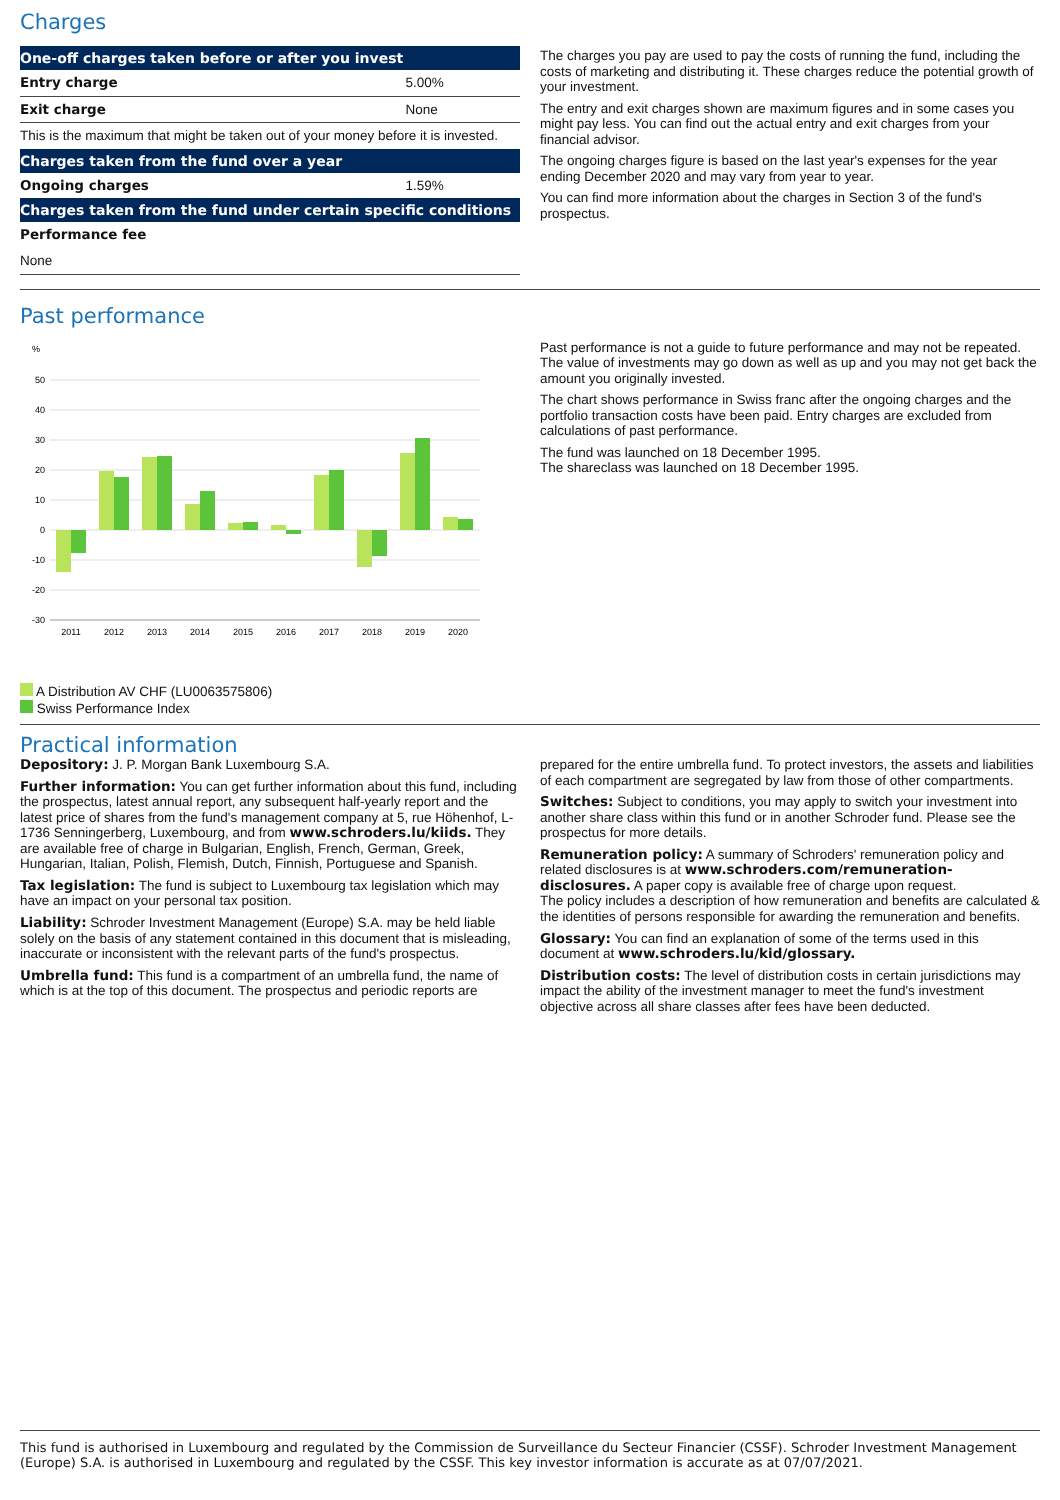Charges
| One-off charges taken before or after you invest | |
| --- | --- |
| Entry charge | 5.00% |
| Exit charge | None |
| This is the maximum that might be taken out of your money before it is invested. | |
| Charges taken from the fund over a year | |
| Ongoing charges | 1.59% |
| Charges taken from the fund under certain specific conditions | |
| Performance fee | |
| None | |
The charges you pay are used to pay the costs of running the fund, including the costs of marketing and distributing it. These charges reduce the potential growth of your investment.
The entry and exit charges shown are maximum figures and in some cases you might pay less. You can find out the actual entry and exit charges from your financial advisor.
The ongoing charges figure is based on the last year's expenses for the year ending December 2020 and may vary from year to year.
You can find more information about the charges in Section 3 of the fund's prospectus.
Past performance
%
50
40
30
20
10
0
-10
-20
-30
2011
2012
2013
2014
2015
2016
2017
2018
2019
2020
A Distribution AV CHF (LU0063575806)
Swiss Performance Index
Past performance is not a guide to future performance and may not be repeated. The value of investments may go down as well as up and you may not get back the amount you originally invested.
The chart shows performance in Swiss franc after the ongoing charges and the portfolio transaction costs have been paid. Entry charges are excluded from calculations of past performance.
The fund was launched on 18 December 1995.
The shareclass was launched on 18 December 1995.
Practical information
Depository: J. P. Morgan Bank Luxembourg S.A.
Further information: You can get further information about this fund, including the prospectus, latest annual report, any subsequent half-yearly report and the latest price of shares from the fund's management company at 5, rue Höhenhof, L-1736 Senningerberg, Luxembourg, and from www.schroders.lu/kiids. They are available free of charge in Bulgarian, English, French, German, Greek, Hungarian, Italian, Polish, Flemish, Dutch, Finnish, Portuguese and Spanish.
Tax legislation: The fund is subject to Luxembourg tax legislation which may have an impact on your personal tax position.
Liability: Schroder Investment Management (Europe) S.A. may be held liable solely on the basis of any statement contained in this document that is misleading, inaccurate or inconsistent with the relevant parts of the fund's prospectus.
Umbrella fund: This fund is a compartment of an umbrella fund, the name of which is at the top of this document. The prospectus and periodic reports are
prepared for the entire umbrella fund. To protect investors, the assets and liabilities of each compartment are segregated by law from those of other compartments.
Switches: Subject to conditions, you may apply to switch your investment into another share class within this fund or in another Schroder fund. Please see the prospectus for more details.
Remuneration policy: A summary of Schroders' remuneration policy and related disclosures is at www.schroders.com/remuneration-disclosures. A paper copy is available free of charge upon request.
The policy includes a description of how remuneration and benefits are calculated & the identities of persons responsible for awarding the remuneration and benefits.
Glossary: You can find an explanation of some of the terms used in this document at www.schroders.lu/kid/glossary.
Distribution costs: The level of distribution costs in certain jurisdictions may impact the ability of the investment manager to meet the fund's investment objective across all share classes after fees have been deducted.
This fund is authorised in Luxembourg and regulated by the Commission de Surveillance du Secteur Financier (CSSF). Schroder Investment Management (Europe) S.A. is authorised in Luxembourg and regulated by the CSSF. This key investor information is accurate as at 07/07/2021.